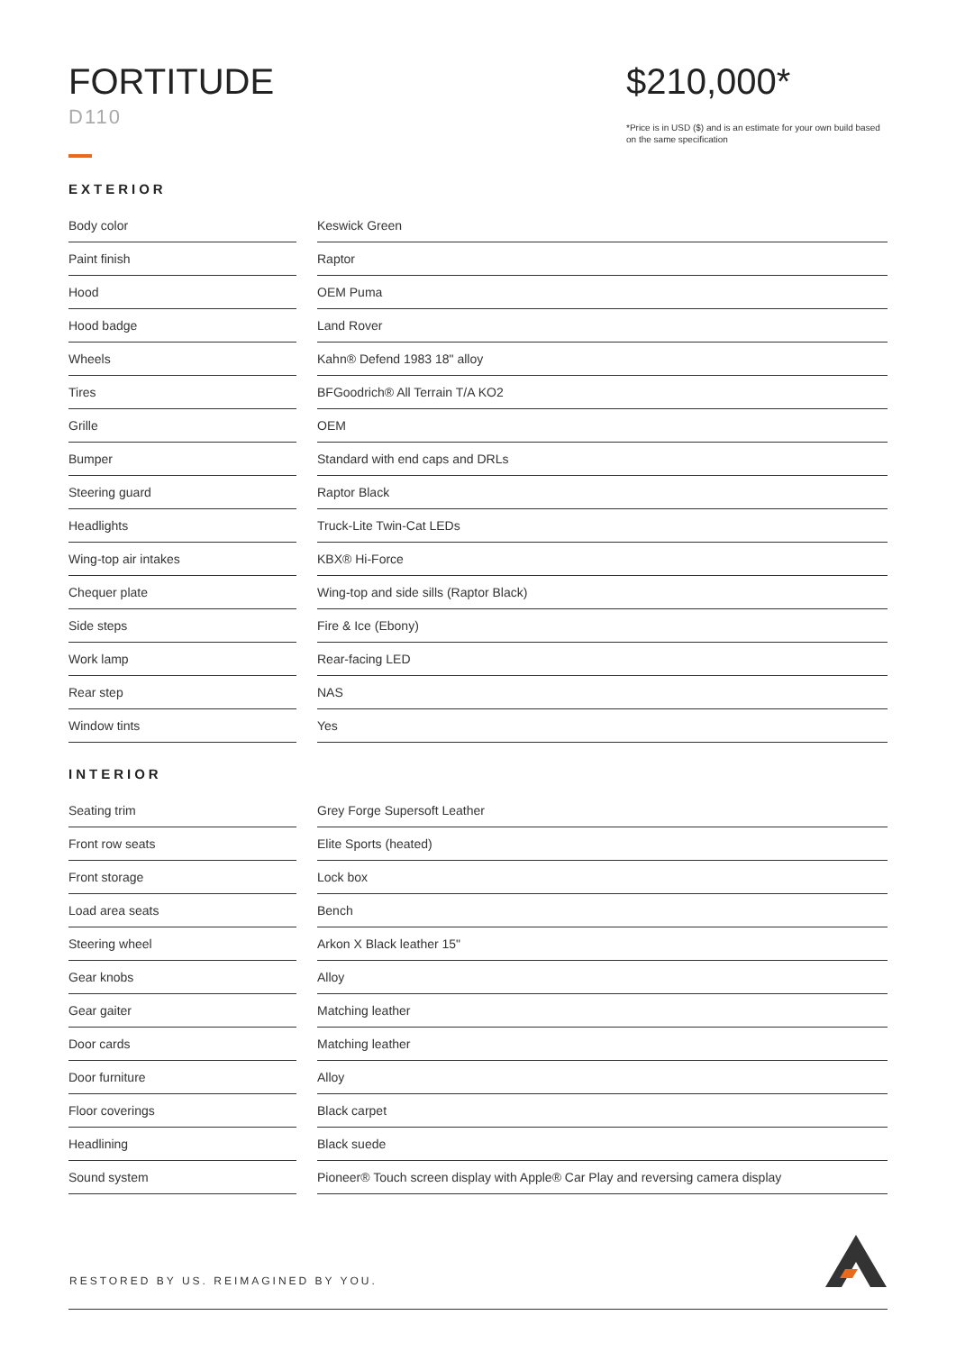FORTITUDE
D110
$210,000*
*Price is in USD ($) and is an estimate for your own build based on the same specification
EXTERIOR
| Body color | | Keswick Green |
| Paint finish | | Raptor |
| Hood | | OEM Puma |
| Hood badge | | Land Rover |
| Wheels | | Kahn® Defend 1983 18" alloy |
| Tires | | BFGoodrich® All Terrain T/A KO2 |
| Grille | | OEM |
| Bumper | | Standard with end caps and DRLs |
| Steering guard | | Raptor Black |
| Headlights | | Truck-Lite Twin-Cat LEDs |
| Wing-top air intakes | | KBX® Hi-Force |
| Chequer plate | | Wing-top and side sills (Raptor Black) |
| Side steps | | Fire & Ice (Ebony) |
| Work lamp | | Rear-facing LED |
| Rear step | | NAS |
| Window tints | | Yes |
INTERIOR
| Seating trim | | Grey Forge Supersoft Leather |
| Front row seats | | Elite Sports (heated) |
| Front storage | | Lock box |
| Load area seats | | Bench |
| Steering wheel | | Arkon X Black leather 15" |
| Gear knobs | | Alloy |
| Gear gaiter | | Matching leather |
| Door cards | | Matching leather |
| Door furniture | | Alloy |
| Floor coverings | | Black carpet |
| Headlining | | Black suede |
| Sound system | | Pioneer® Touch screen display with Apple® Car Play and reversing camera display |
RESTORED BY US. REIMAGINED BY YOU.